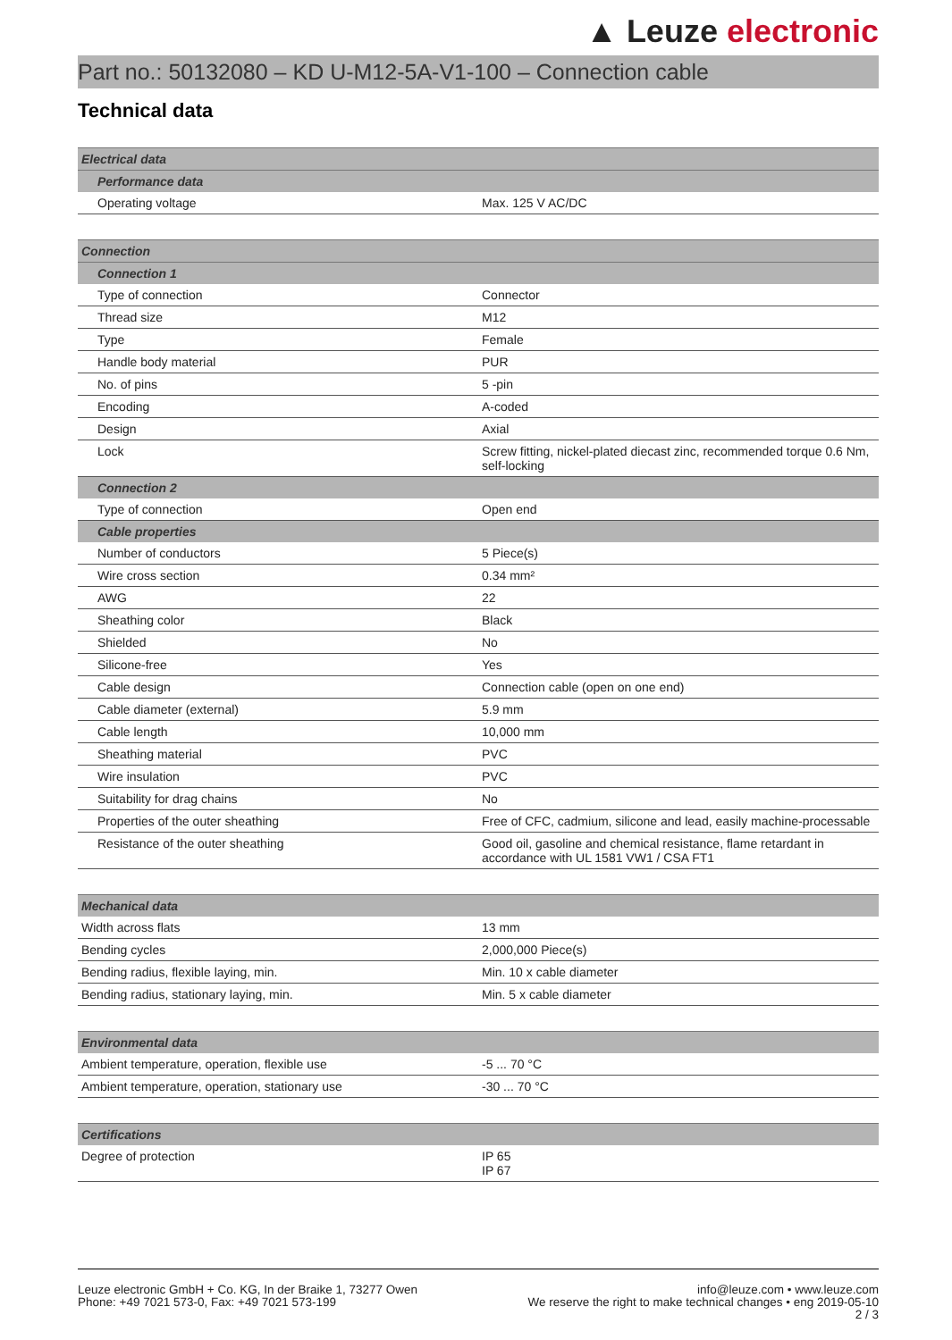▲ Leuze electronic
Part no.: 50132080 – KD U-M12-5A-V1-100 – Connection cable
Technical data
| Electrical data | |
| --- | --- |
| Performance data | |
| Operating voltage | Max. 125 V AC/DC |
| Connection | |
| --- | --- |
| Connection 1 | |
| Type of connection | Connector |
| Thread size | M12 |
| Type | Female |
| Handle body material | PUR |
| No. of pins | 5 -pin |
| Encoding | A-coded |
| Design | Axial |
| Lock | Screw fitting, nickel-plated diecast zinc, recommended torque 0.6 Nm, self-locking |
| Connection 2 | |
| Type of connection | Open end |
| Cable properties | |
| Number of conductors | 5 Piece(s) |
| Wire cross section | 0.34 mm² |
| AWG | 22 |
| Sheathing color | Black |
| Shielded | No |
| Silicone-free | Yes |
| Cable design | Connection cable (open on one end) |
| Cable diameter (external) | 5.9 mm |
| Cable length | 10,000 mm |
| Sheathing material | PVC |
| Wire insulation | PVC |
| Suitability for drag chains | No |
| Properties of the outer sheathing | Free of CFC, cadmium, silicone and lead, easily machine-processable |
| Resistance of the outer sheathing | Good oil, gasoline and chemical resistance, flame retardant in accordance with UL 1581 VW1 / CSA FT1 |
| Mechanical data | |
| --- | --- |
| Width across flats | 13 mm |
| Bending cycles | 2,000,000 Piece(s) |
| Bending radius, flexible laying, min. | Min. 10 x cable diameter |
| Bending radius, stationary laying, min. | Min. 5 x cable diameter |
| Environmental data | |
| --- | --- |
| Ambient temperature, operation, flexible use | -5 ... 70 °C |
| Ambient temperature, operation, stationary use | -30 ... 70 °C |
| Certifications | |
| --- | --- |
| Degree of protection | IP 65 IP 67 |
Leuze electronic GmbH + Co. KG, In der Braike 1, 73277 Owen
Phone: +49 7021 573-0, Fax: +49 7021 573-199
info@leuze.com • www.leuze.com
We reserve the right to make technical changes • eng 2019-05-10
2 / 3